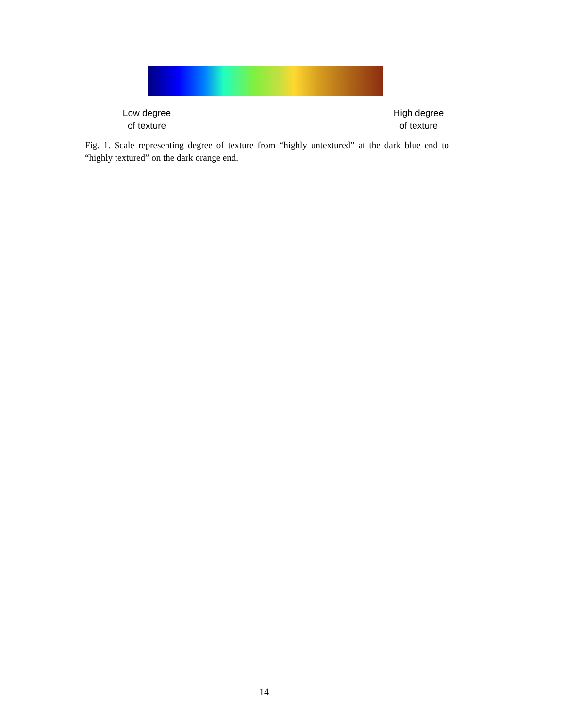Low degree
of texture
High degree
of texture
Fig. 1. Scale representing degree of texture from “highly untextured” at the dark blue end to “highly textured” on the dark orange end.
14